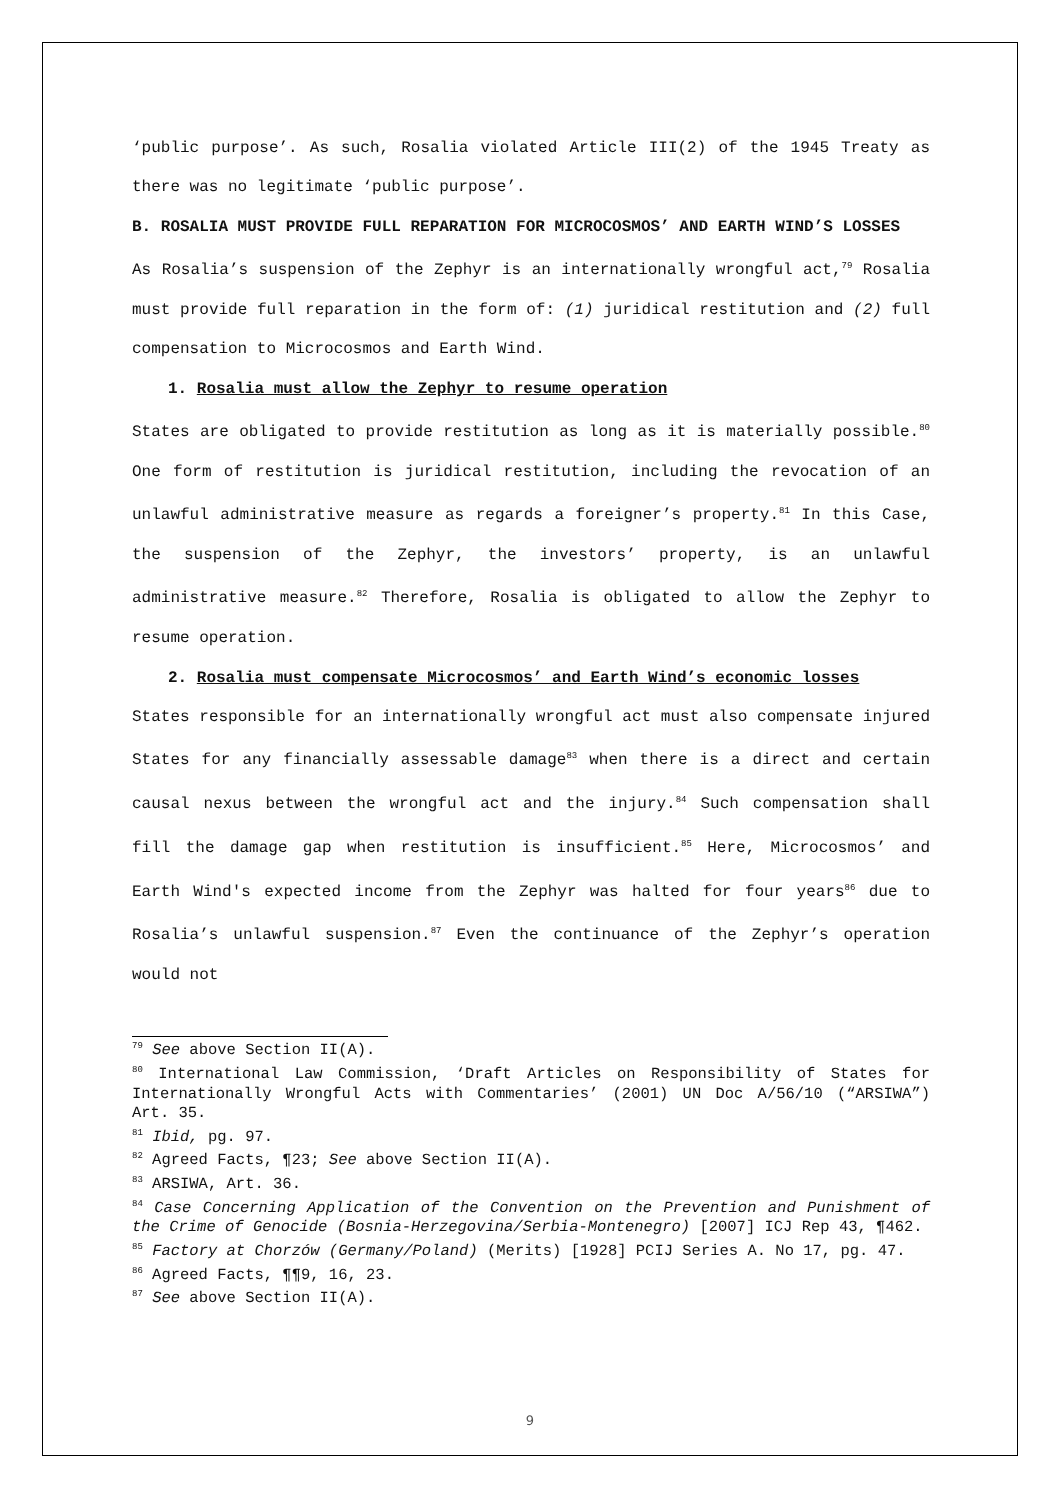‘public purpose’. As such, Rosalia violated Article III(2) of the 1945 Treaty as there was no legitimate ‘public purpose’.
B. ROSALIA MUST PROVIDE FULL REPARATION FOR MICROCOSMOS’ AND EARTH WIND’S LOSSES
As Rosalia’s suspension of the Zephyr is an internationally wrongful act,<sup>79</sup> Rosalia must provide full reparation in the form of: (1) juridical restitution and (2) full compensation to Microcosmos and Earth Wind.
1. Rosalia must allow the Zephyr to resume operation
States are obligated to provide restitution as long as it is materially possible.<sup>80</sup> One form of restitution is juridical restitution, including the revocation of an unlawful administrative measure as regards a foreigner’s property.<sup>81</sup> In this Case, the suspension of the Zephyr, the investors’ property, is an unlawful administrative measure.<sup>82</sup> Therefore, Rosalia is obligated to allow the Zephyr to resume operation.
2. Rosalia must compensate Microcosmos’ and Earth Wind’s economic losses
States responsible for an internationally wrongful act must also compensate injured States for any financially assessable damage<sup>83</sup> when there is a direct and certain causal nexus between the wrongful act and the injury.<sup>84</sup> Such compensation shall fill the damage gap when restitution is insufficient.<sup>85</sup> Here, Microcosmos’ and Earth Wind's expected income from the Zephyr was halted for four years<sup>86</sup> due to Rosalia’s unlawful suspension.<sup>87</sup> Even the continuance of the Zephyr’s operation would not
<sup>79</sup> See above Section II(A).
<sup>80</sup> International Law Commission, ‘Draft Articles on Responsibility of States for Internationally Wrongful Acts with Commentaries’ (2001) UN Doc A/56/10 (“ARSIWA”) Art. 35.
<sup>81</sup> Ibid, pg. 97.
<sup>82</sup> Agreed Facts, ¶23; See above Section II(A).
<sup>83</sup> ARSIWA, Art. 36.
<sup>84</sup> Case Concerning Application of the Convention on the Prevention and Punishment of the Crime of Genocide (Bosnia-Herzegovina/Serbia-Montenegro) [2007] ICJ Rep 43, ¶462.
<sup>85</sup> Factory at Chorzów (Germany/Poland) (Merits) [1928] PCIJ Series A. No 17, pg. 47.
<sup>86</sup> Agreed Facts, ¶¶9, 16, 23.
<sup>87</sup> See above Section II(A).
9